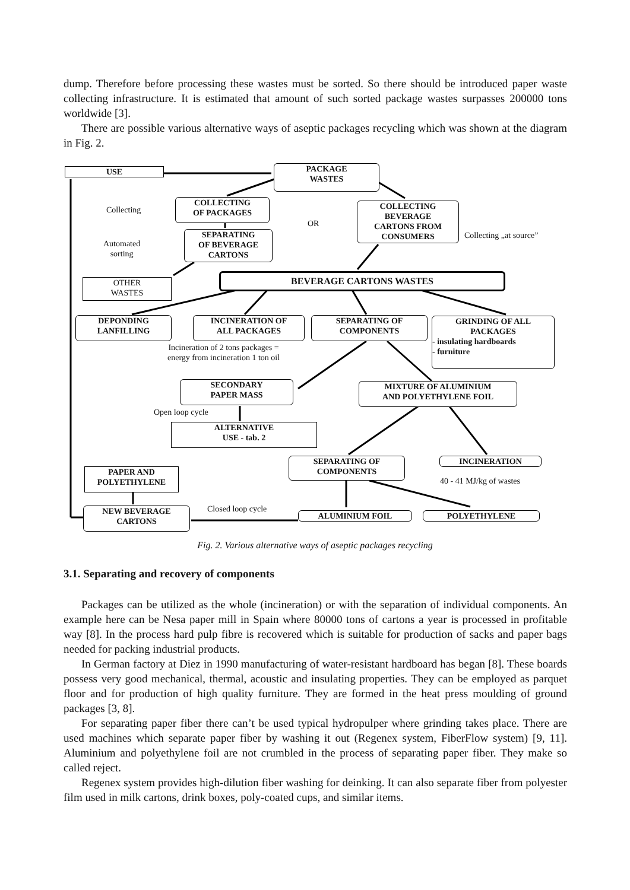dump. Therefore before processing these wastes must be sorted. So there should be introduced paper waste collecting infrastructure. It is estimated that amount of such sorted package wastes surpasses 200000 tons worldwide [3].
There are possible various alternative ways of aseptic packages recycling which was shown at the diagram in Fig. 2.
USE
PACKAGE
WASTES
Collecting
COLLECTING
OF PACKAGES
OR
COLLECTING
BEVERAGE
CARTONS FROM
CONSUMERS
Collecting „at source”
Automated
sorting
SEPARATING
OF BEVERAGE
CARTONS
OTHER
WASTES
BEVERAGE CARTONS WASTES
DEPONDING
LANFILLING
INCINERATION OF
ALL PACKAGES
SEPARATING OF
COMPONENTS
GRINDING OF ALL
PACKAGES
- insulating hardboards
- furniture
Incineration of 2 tons packages =
energy from incineration 1 ton oil
SECONDARY
PAPER MASS
MIXTURE OF ALUMINIUM
AND POLYETHYLENE FOIL
Open loop cycle
ALTERNATIVE
USE - tab. 2
SEPARATING OF
COMPONENTS
INCINERATION
40 - 41 MJ/kg of wastes
PAPER AND
POLYETHYLENE
Closed loop cycle
NEW BEVERAGE
CARTONS
ALUMINIUM FOIL POLYETHYLENE
Fig. 2. Various alternative ways of aseptic packages recycling
3.1. Separating and recovery of components
Packages can be utilized as the whole (incineration) or with the separation of individual components. An example here can be Nesa paper mill in Spain where 80000 tons of cartons a year is processed in profitable way [8]. In the process hard pulp fibre is recovered which is suitable for production of sacks and paper bags needed for packing industrial products.
In German factory at Diez in 1990 manufacturing of water-resistant hardboard has began [8]. These boards possess very good mechanical, thermal, acoustic and insulating properties. They can be employed as parquet floor and for production of high quality furniture. They are formed in the heat press moulding of ground packages [3, 8].
For separating paper fiber there can’t be used typical hydropulper where grinding takes place. There are used machines which separate paper fiber by washing it out (Regenex system, FiberFlow system) [9, 11]. Aluminium and polyethylene foil are not crumbled in the process of separating paper fiber. They make so called reject.
Regenex system provides high-dilution fiber washing for deinking. It can also separate fiber from polyester film used in milk cartons, drink boxes, poly-coated cups, and similar items.